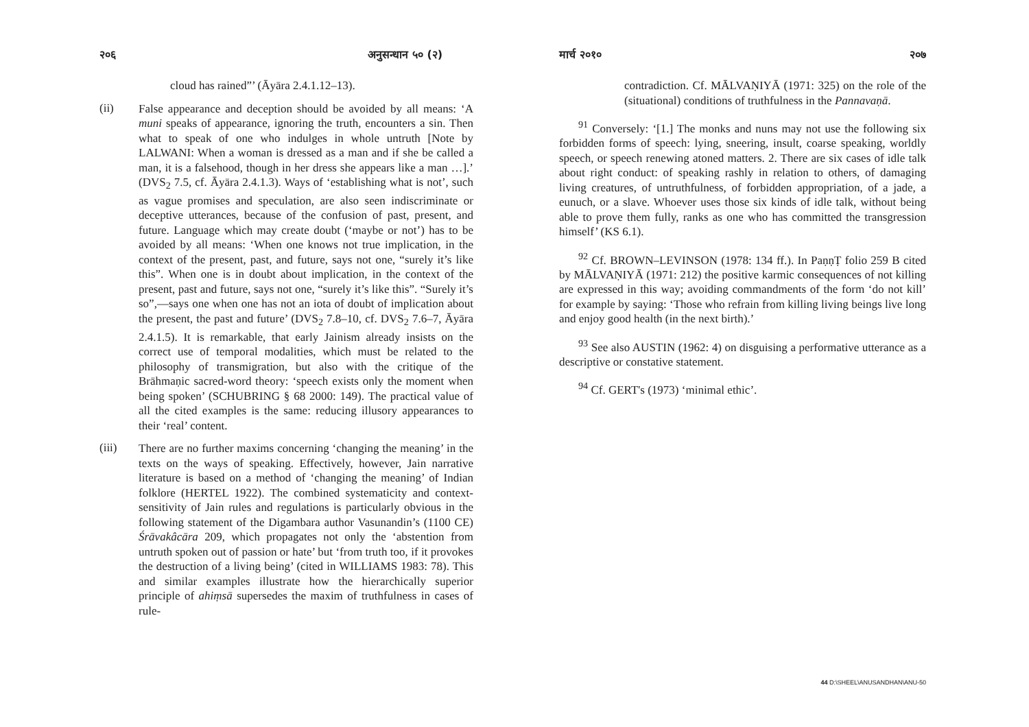२०६ अनुसन्धान ५० (२)
cloud has rained”’ (Āyāra 2.4.1.12–13).
(ii)
False appearance and deception should be avoided by all means: ‘A muni speaks of appearance, ignoring the truth, encounters a sin. Then what to speak of one who indulges in whole untruth [Note by LALWANI: When a woman is dressed as a man and if she be called a man, it is a falsehood, though in her dress she appears like a man …].’ (DVS<sub>2</sub> 7.5, cf. Āyāra 2.4.1.3). Ways of ‘establishing what is not’, such as vague promises and speculation, are also seen indiscriminate or deceptive utterances, because of the confusion of past, present, and future. Language which may create doubt (‘maybe or not’) has to be avoided by all means: ‘When one knows not true implication, in the context of the present, past, and future, says not one, “surely it’s like this”. When one is in doubt about implication, in the context of the present, past and future, says not one, “surely it’s like this”. “Surely it’s so”,—says one when one has not an iota of doubt of implication about the present, the past and future’ (DVS<sub>2</sub> 7.8–10, cf. DVS<sub>2</sub> 7.6–7, Āyāra 2.4.1.5). It is remarkable, that early Jainism already insists on the correct use of temporal modalities, which must be related to the philosophy of transmigration, but also with the critique of the Brāhmaṇic sacred-word theory: ‘speech exists only the moment when being spoken’ (SCHUBRING § 68 2000: 149). The practical value of all the cited examples is the same: reducing illusory appearances to their ‘real’ content.
(iii)
There are no further maxims concerning ‘changing the meaning’ in the texts on the ways of speaking. Effectively, however, Jain narrative literature is based on a method of ‘changing the meaning’ of Indian folklore (HERTEL 1922). The combined systematicity and context-sensitivity of Jain rules and regulations is particularly obvious in the following statement of the Digambara author Vasunandin’s (1100 CE) Śrāvakâcāra 209, which propagates not only the ‘abstention from untruth spoken out of passion or hate’ but ‘from truth too, if it provokes the destruction of a living being’ (cited in WILLIAMS 1983: 78). This and similar examples illustrate how the hierarchically superior principle of ahiṃsā supersedes the maxim of truthfulness in cases of rule-
मार्च २०१० २०७
contradiction. Cf. MĀLVAṆIYĀ (1971: 325) on the role of the (situational) conditions of truthfulness in the Pannavaṇā.
<sup>91</sup> Conversely: ‘[1.] The monks and nuns may not use the following six forbidden forms of speech: lying, sneering, insult, coarse speaking, worldly speech, or speech renewing atoned matters. 2. There are six cases of idle talk about right conduct: of speaking rashly in relation to others, of damaging living creatures, of untruthfulness, of forbidden appropriation, of a jade, a eunuch, or a slave. Whoever uses those six kinds of idle talk, without being able to prove them fully, ranks as one who has committed the transgression himself’ (KS 6.1).
<sup>92</sup> Cf. BROWN–LEVINSON (1978: 134 ff.). In PaṇṇṬ folio 259 B cited by MĀLVAṆIYĀ (1971: 212) the positive karmic consequences of not killing are expressed in this way; avoiding commandments of the form ‘do not kill’ for example by saying: ‘Those who refrain from killing living beings live long and enjoy good health (in the next birth).’
<sup>93</sup> See also AUSTIN (1962: 4) on disguising a performative utterance as a descriptive or constative statement.
<sup>94</sup> Cf. GERT's (1973) ‘minimal ethic’.
44 D:\SHEEL\ANUSANDHAN\ANU-50